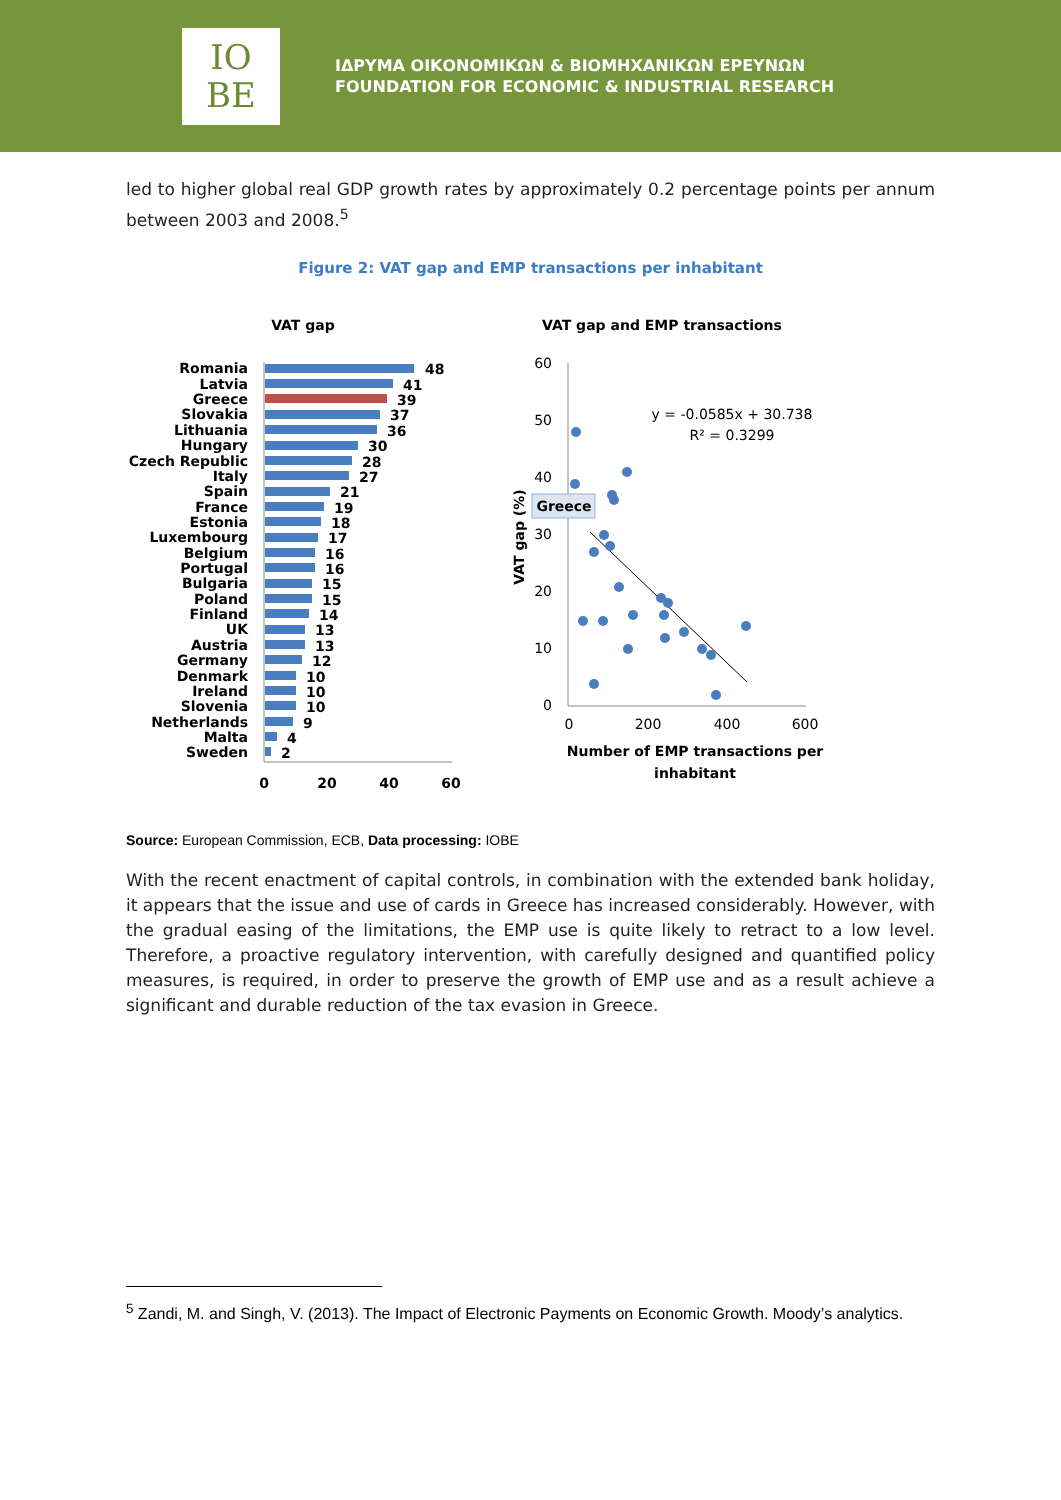IO
BE
ΙΔΡΥΜΑ ΟΙΚΟΝΟΜΙΚΩΝ & ΒΙΟΜΗΧΑΝΙΚΩΝ ΕΡΕΥΝΩΝ
FOUNDATION FOR ECONOMIC & INDUSTRIAL RESEARCH
led to higher global real GDP growth rates by approximately 0.2 percentage points per annum between 2003 and 2008.<sup>5</sup>
Figure 2: VAT gap and EMP transactions per inhabitant
VAT gap
Romania
Latvia
Greece
Slovakia
Lithuania
Hungary
Czech Republic
Italy
Spain
France
Estonia
Luxembourg
Belgium
Portugal
Bulgaria
Poland
Finland
UK
Austria
Germany
Denmark
Ireland
Slovenia
Netherlands
Malta
Sweden
48
41
39
37
36
30
28
27
21
19
18
17
16
16
15
15
14
13
13
12
10
10
10
9
4
2
0
20
40
60
VAT gap and EMP transactions
60
50
40
30
20
10
0
VAT gap (%)
0
200
400
600
Number of EMP transactions per
inhabitant
y = -0.0585x + 30.738
R² = 0.3299
Greece
Source: European Commission, ECB, Data processing: IOBE
With the recent enactment of capital controls, in combination with the extended bank holiday, it appears that the issue and use of cards in Greece has increased considerably. However, with the gradual easing of the limitations, the EMP use is quite likely to retract to a low level. Therefore, a proactive regulatory intervention, with carefully designed and quantified policy measures, is required, in order to preserve the growth of EMP use and as a result achieve a significant and durable reduction of the tax evasion in Greece.
<sup>5</sup> Zandi, M. and Singh, V. (2013). The Impact of Electronic Payments on Economic Growth. Moody’s analytics.